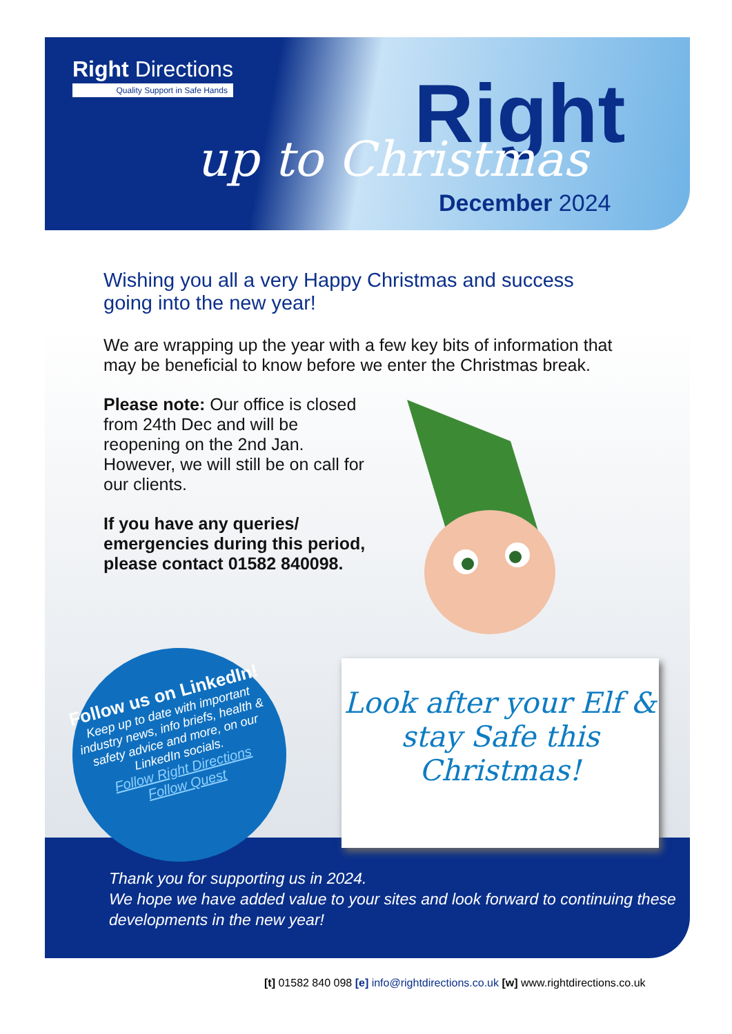Right Directions
Quality Support in Safe Hands
Right
up to Christmas
December 2024
Wishing you all a very Happy Christmas and success going into the new year!
We are wrapping up the year with a few key bits of information that may be beneficial to know before we enter the Christmas break.
Please note: Our office is closed from 24th Dec and will be reopening on the 2nd Jan. However, we will still be on call for our clients.
If you have any queries/ emergencies during this period, please contact 01582 840098.
Thank you for supporting us in 2024.
We hope we have added value to your sites and look forward to continuing these developments in the new year!
Follow us on LinkedIn!
Keep up to date with important industry news, info briefs, health & safety advice and more, on our LinkedIn socials.
Follow Right Directions
Follow Quest
Look after your Elf & stay Safe this Christmas!
[t] 01582 840 098 [e] info@rightdirections.co.uk [w] www.rightdirections.co.uk